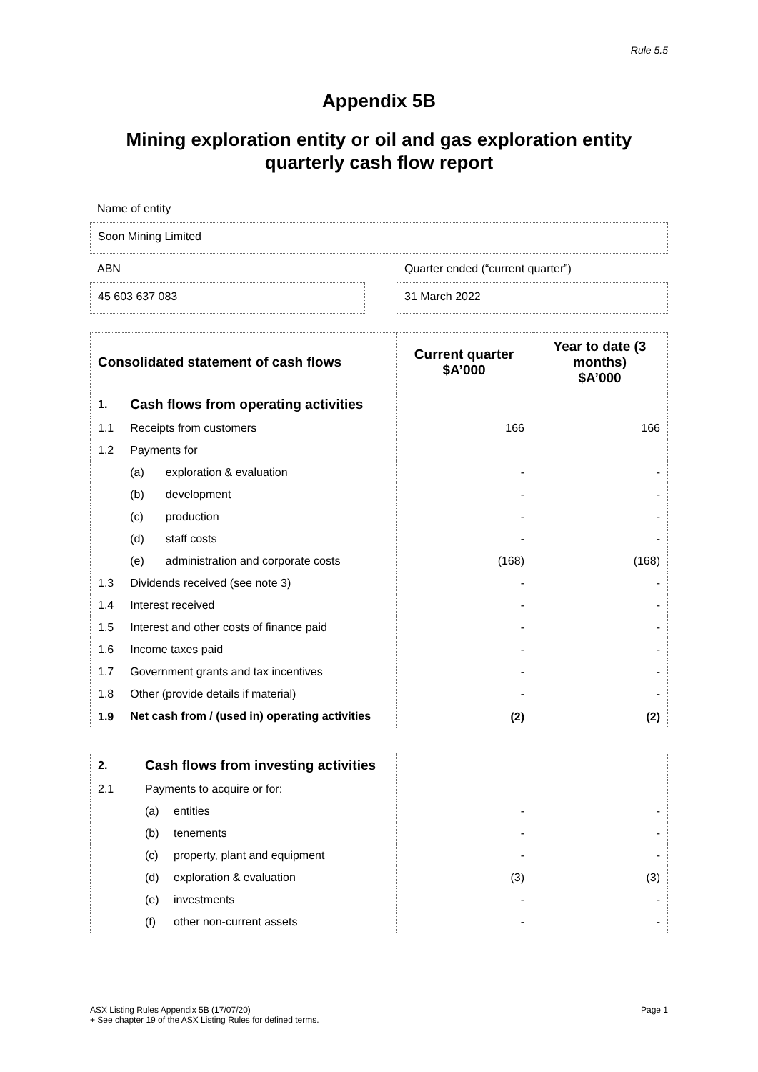Rule 5.5
Appendix 5B
Mining exploration entity or oil and gas exploration entity quarterly cash flow report
Name of entity
Soon Mining Limited
ABN Quarter ended (“current quarter”)
45 603 637 083 31 March 2022
| Consolidated statement of cash flows | | | Current quarter $A’000 | Year to date (3 months) $A’000 |
| --- | --- | --- | --- | --- |
| 1. | Cash flows from operating activities | | | |
| 1.1 | Receipts from customers | | 166 | 166 |
| 1.2 | Payments for | | | |
| | (a) | exploration & evaluation | - | - |
| | (b) | development | - | - |
| | (c) | production | - | - |
| | (d) | staff costs | - | - |
| | (e) | administration and corporate costs | (168) | (168) |
| 1.3 | Dividends received (see note 3) | | - | - |
| 1.4 | Interest received | | - | - |
| 1.5 | Interest and other costs of finance paid | | - | - |
| 1.6 | Income taxes paid | | - | - |
| 1.7 | Government grants and tax incentives | | - | - |
| 1.8 | Other (provide details if material) | | - | - |
| 1.9 | Net cash from / (used in) operating activities | | (2) | (2) |
| 2. | Cash flows from investing activities | | | |
| 2.1 | Payments to acquire or for: | | | |
| | (a) | entities | - | - |
| | (b) | tenements | - | - |
| | (c) | property, plant and equipment | - | - |
| | (d) | exploration & evaluation | (3) | (3) |
| | (e) | investments | - | - |
| | (f) | other non-current assets | - | - |
ASX Listing Rules Appendix 5B (17/07/20) Page 1
+ See chapter 19 of the ASX Listing Rules for defined terms.